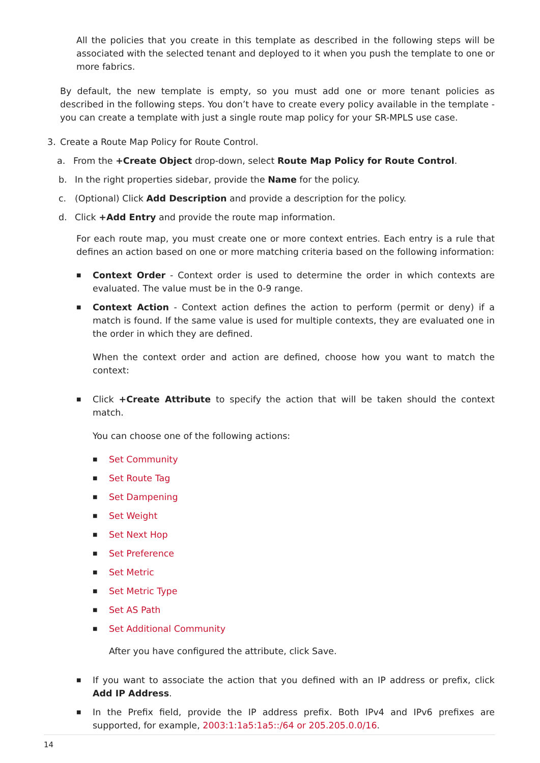All the policies that you create in this template as described in the following steps will be associated with the selected tenant and deployed to it when you push the template to one or more fabrics.
By default, the new template is empty, so you must add one or more tenant policies as described in the following steps. You don’t have to create every policy available in the template - you can create a template with just a single route map policy for your SR-MPLS use case.
3. Create a Route Map Policy for Route Control.
a. From the +Create Object drop-down, select Route Map Policy for Route Control.
b. In the right properties sidebar, provide the Name for the policy.
c. (Optional) Click Add Description and provide a description for the policy.
d. Click +Add Entry and provide the route map information.
For each route map, you must create one or more context entries. Each entry is a rule that defines an action based on one or more matching criteria based on the following information:
■
Context Order - Context order is used to determine the order in which contexts are evaluated. The value must be in the 0-9 range.
■
Context Action - Context action defines the action to perform (permit or deny) if a match is found. If the same value is used for multiple contexts, they are evaluated one in the order in which they are defined.
When the context order and action are defined, choose how you want to match the context:
■
Click +Create Attribute to specify the action that will be taken should the context match.
You can choose one of the following actions:
■ Set Community
■ Set Route Tag
■ Set Dampening
■ Set Weight
■ Set Next Hop
■ Set Preference
■ Set Metric
■ Set Metric Type
■ Set AS Path
■ Set Additional Community
After you have configured the attribute, click Save.
■
If you want to associate the action that you defined with an IP address or prefix, click Add IP Address.
■
In the Prefix field, provide the IP address prefix. Both IPv4 and IPv6 prefixes are supported, for example, 2003:1:1a5:1a5::/64 or 205.205.0.0/16.
14